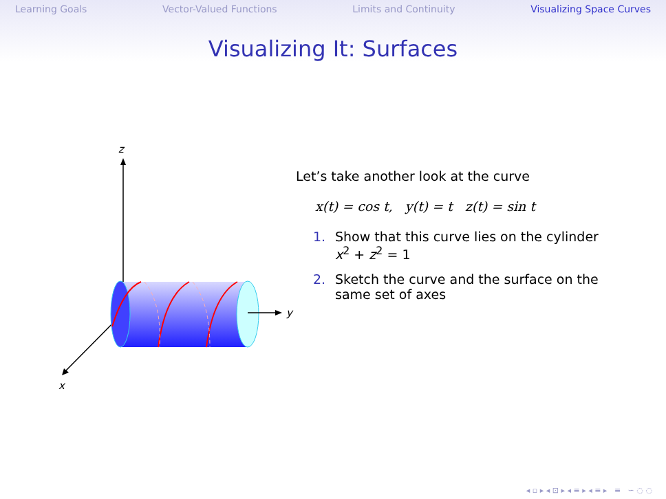Learning Goals Vector-Valued Functions Limits and Continuity Visualizing Space Curves
Visualizing It: Surfaces
z
x
y
Let’s take another look at the curve
x(t) = cos t, y(t) = t z(t) = sin t
1. Show that this curve lies on the cylinder x<sup>2</sup> + z<sup>2</sup> = 1
2. Sketch the curve and the surface on the same set of axes
◂ ▫ ▸ ◂ ⊡ ▸ ◂ ≡ ▸ ◂ ≡ ▸ ≡ ∽ ◌ ◌